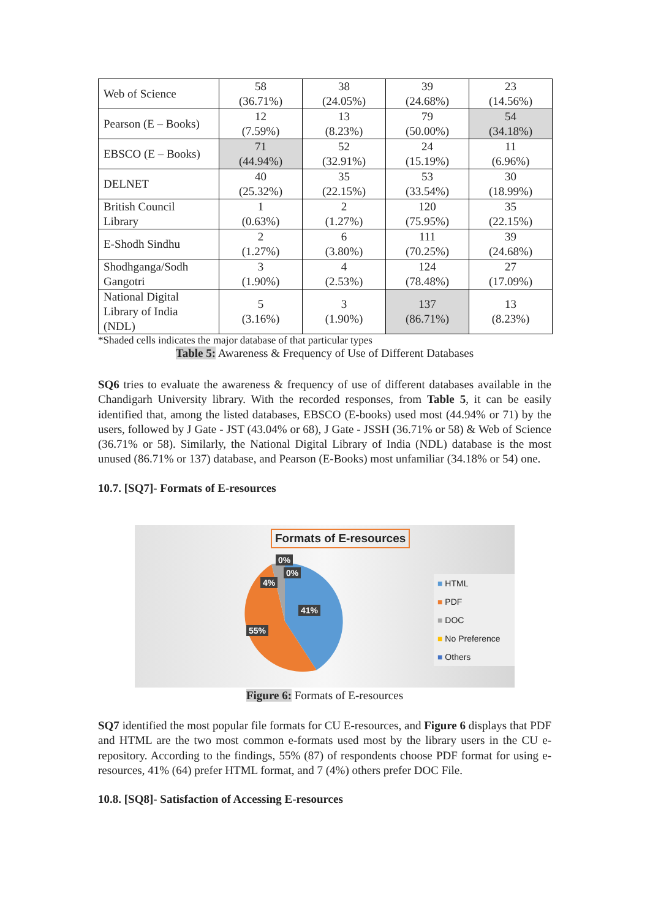| Web of Science | 58 (36.71%) | 38 (24.05%) | 39 (24.68%) | 23 (14.56%) |
| Pearson (E – Books) | 12 (7.59%) | 13 (8.23%) | 79 (50.00%) | 54 (34.18%) |
| EBSCO (E – Books) | 71 (44.94%) | 52 (32.91%) | 24 (15.19%) | 11 (6.96%) |
| DELNET | 40 (25.32%) | 35 (22.15%) | 53 (33.54%) | 30 (18.99%) |
| British Council Library | 1 (0.63%) | 2 (1.27%) | 120 (75.95%) | 35 (22.15%) |
| E-Shodh Sindhu | 2 (1.27%) | 6 (3.80%) | 111 (70.25%) | 39 (24.68%) |
| Shodhganga/Sodh Gangotri | 3 (1.90%) | 4 (2.53%) | 124 (78.48%) | 27 (17.09%) |
| National Digital Library of India (NDL) | 5 (3.16%) | 3 (1.90%) | 137 (86.71%) | 13 (8.23%) |
*Shaded cells indicates the major database of that particular types
Table 5: Awareness & Frequency of Use of Different Databases
SQ6 tries to evaluate the awareness & frequency of use of different databases available in the Chandigarh University library. With the recorded responses, from Table 5, it can be easily identified that, among the listed databases, EBSCO (E-books) used most (44.94% or 71) by the users, followed by J Gate - JST (43.04% or 68), J Gate - JSSH (36.71% or 58) & Web of Science (36.71% or 58). Similarly, the National Digital Library of India (NDL) database is the most unused (86.71% or 137) database, and Pearson (E-Books) most unfamiliar (34.18% or 54) one.
10.7. [SQ7]- Formats of E-resources
Formats of E-resources
0%
0%
4%
41%
55%
■ HTML
■ PDF
■ DOC
■ No Preference
■ Others
Figure 6: Formats of E-resources
SQ7 identified the most popular file formats for CU E-resources, and Figure 6 displays that PDF and HTML are the two most common e-formats used most by the library users in the CU e-repository. According to the findings, 55% (87) of respondents choose PDF format for using e-resources, 41% (64) prefer HTML format, and 7 (4%) others prefer DOC File.
10.8. [SQ8]- Satisfaction of Accessing E-resources